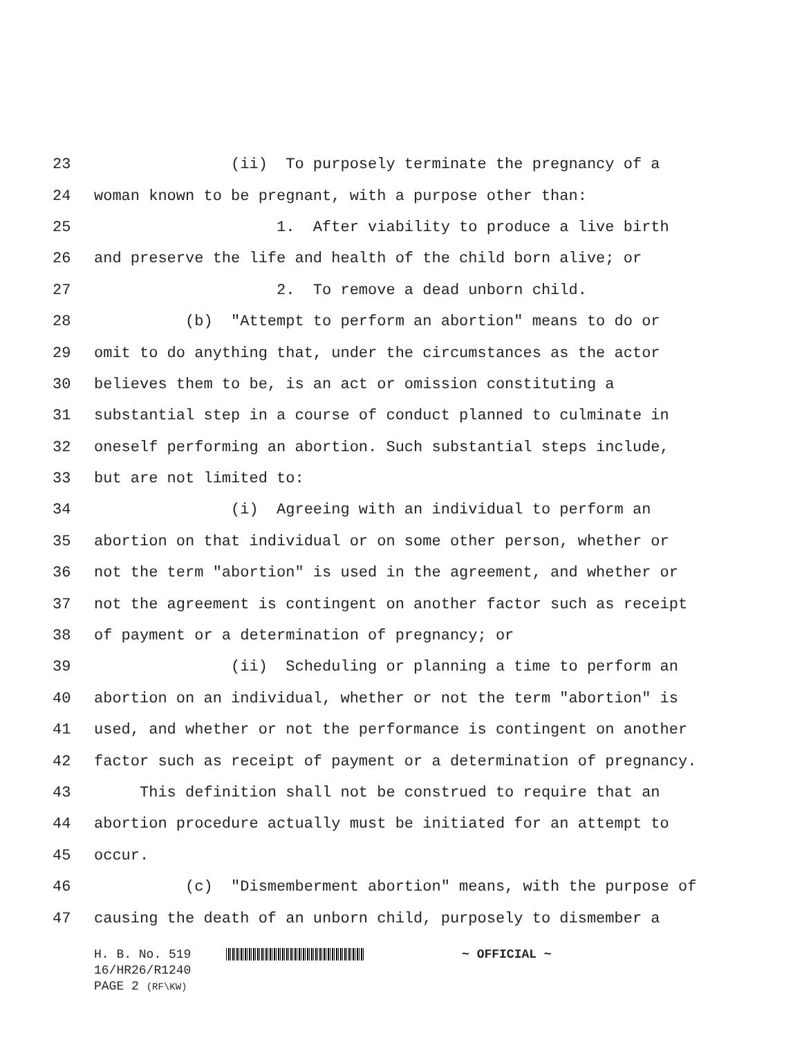23 (ii) To purposely terminate the pregnancy of a
24 woman known to be pregnant, with a purpose other than:
25 1. After viability to produce a live birth
26 and preserve the life and health of the child born alive; or
27 2. To remove a dead unborn child.
28 (b) "Attempt to perform an abortion" means to do or
29 omit to do anything that, under the circumstances as the actor
30 believes them to be, is an act or omission constituting a
31 substantial step in a course of conduct planned to culminate in
32 oneself performing an abortion. Such substantial steps include,
33 but are not limited to:
34 (i) Agreeing with an individual to perform an
35 abortion on that individual or on some other person, whether or
36 not the term "abortion" is used in the agreement, and whether or
37 not the agreement is contingent on another factor such as receipt
38 of payment or a determination of pregnancy; or
39 (ii) Scheduling or planning a time to perform an
40 abortion on an individual, whether or not the term "abortion" is
41 used, and whether or not the performance is contingent on another
42 factor such as receipt of payment or a determination of pregnancy.
43 This definition shall not be construed to require that an
44 abortion procedure actually must be initiated for an attempt to
45 occur.
46 (c) "Dismemberment abortion" means, with the purpose of
47 causing the death of an unborn child, purposely to dismember a
H. B. No. 519 ~ OFFICIAL ~
16/HR26/R1240
PAGE 2 (RF\KW)